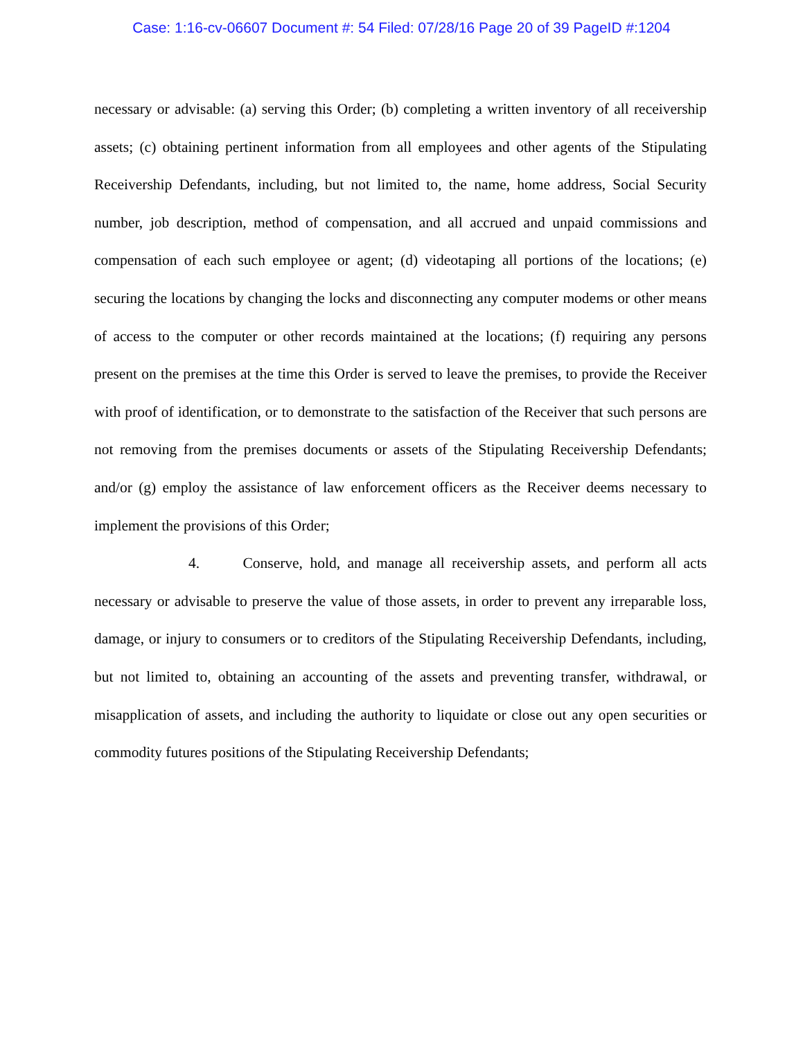Case: 1:16-cv-06607 Document #: 54 Filed: 07/28/16 Page 20 of 39 PageID #:1204
necessary or advisable: (a) serving this Order; (b) completing a written inventory of all receivership assets; (c) obtaining pertinent information from all employees and other agents of the Stipulating Receivership Defendants, including, but not limited to, the name, home address, Social Security number, job description, method of compensation, and all accrued and unpaid commissions and compensation of each such employee or agent; (d) videotaping all portions of the locations; (e) securing the locations by changing the locks and disconnecting any computer modems or other means of access to the computer or other records maintained at the locations; (f) requiring any persons present on the premises at the time this Order is served to leave the premises, to provide the Receiver with proof of identification, or to demonstrate to the satisfaction of the Receiver that such persons are not removing from the premises documents or assets of the Stipulating Receivership Defendants; and/or (g) employ the assistance of law enforcement officers as the Receiver deems necessary to implement the provisions of this Order;
4. Conserve, hold, and manage all receivership assets, and perform all acts necessary or advisable to preserve the value of those assets, in order to prevent any irreparable loss, damage, or injury to consumers or to creditors of the Stipulating Receivership Defendants, including, but not limited to, obtaining an accounting of the assets and preventing transfer, withdrawal, or misapplication of assets, and including the authority to liquidate or close out any open securities or commodity futures positions of the Stipulating Receivership Defendants;